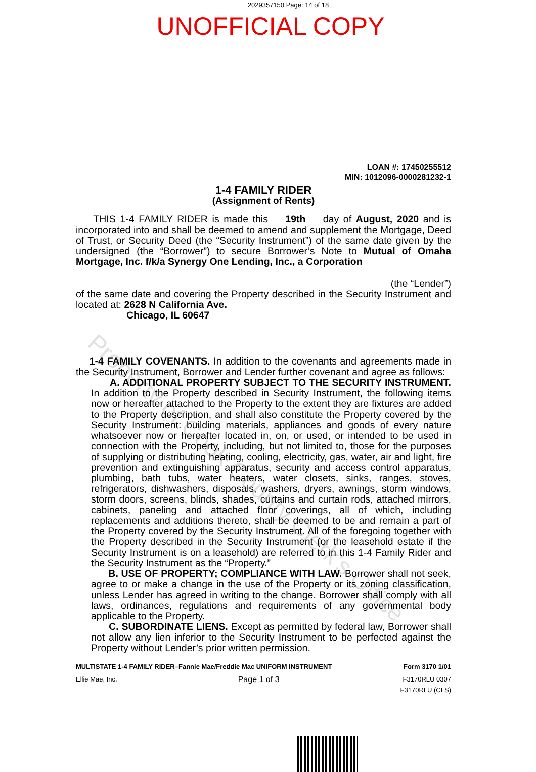2029357150 Page: 14 of 18
UNOFFICIAL COPY
LOAN #: 17450255512
MIN: 1012096-0000281232-1
1-4 FAMILY RIDER
(Assignment of Rents)
THIS 1-4 FAMILY RIDER is made this 19th day of August, 2020 and is incorporated into and shall be deemed to amend and supplement the Mortgage, Deed of Trust, or Security Deed (the “Security Instrument”) of the same date given by the undersigned (the “Borrower”) to secure Borrower’s Note to Mutual of Omaha Mortgage, Inc. f/k/a Synergy One Lending, Inc., a Corporation
(the “Lender”)
of the same date and covering the Property described in the Security Instrument and located at: 2628 N California Ave.
Chicago, IL 60647
1-4 FAMILY COVENANTS. In addition to the covenants and agreements made in the Security Instrument, Borrower and Lender further covenant and agree as follows:
A. ADDITIONAL PROPERTY SUBJECT TO THE SECURITY INSTRUMENT. In addition to the Property described in Security Instrument, the following items now or hereafter attached to the Property to the extent they are fixtures are added to the Property description, and shall also constitute the Property covered by the Security Instrument: building materials, appliances and goods of every nature whatsoever now or hereafter located in, on, or used, or intended to be used in connection with the Property, including, but not limited to, those for the purposes of supplying or distributing heating, cooling, electricity, gas, water, air and light, fire prevention and extinguishing apparatus, security and access control apparatus, plumbing, bath tubs, water heaters, water closets, sinks, ranges, stoves, refrigerators, dishwashers, disposals, washers, dryers, awnings, storm windows, storm doors, screens, blinds, shades, curtains and curtain rods, attached mirrors, cabinets, paneling and attached floor coverings, all of which, including replacements and additions thereto, shall be deemed to be and remain a part of the Property covered by the Security Instrument. All of the foregoing together with the Property described in the Security Instrument (or the leasehold estate if the Security Instrument is on a leasehold) are referred to in this 1-4 Family Rider and the Security Instrument as the “Property.”
B. USE OF PROPERTY; COMPLIANCE WITH LAW. Borrower shall not seek, agree to or make a change in the use of the Property or its zoning classification, unless Lender has agreed in writing to the change. Borrower shall comply with all laws, ordinances, regulations and requirements of any governmental body applicable to the Property.
C. SUBORDINATE LIENS. Except as permitted by federal law, Borrower shall not allow any lien inferior to the Security Instrument to be perfected against the Property without Lender’s prior written permission.
MULTISTATE 1-4 FAMILY RIDER–Fannie Mae/Freddie Mac UNIFORM INSTRUMENT Form 3170 1/01
Ellie Mae, Inc. Page 1 of 3 F3170RLU 0307
F3170RLU (CLS)
Property of Cook County Clerk's Office